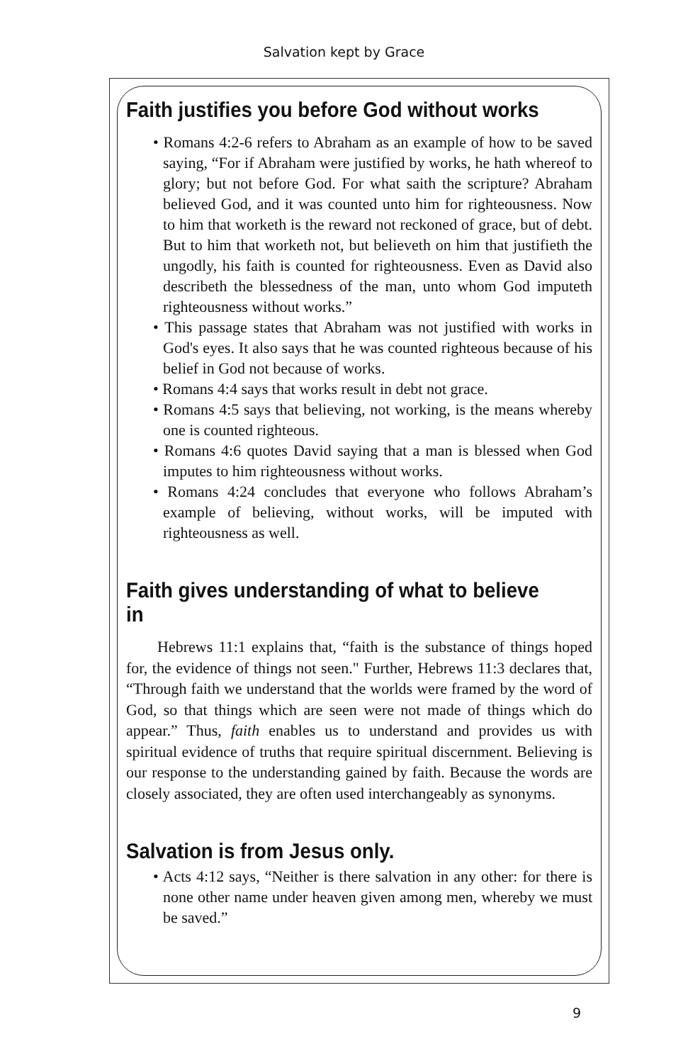Salvation kept by Grace
Faith justifies you before God without works
• Romans 4:2-6 refers to Abraham as an example of how to be saved saying, “For if Abraham were justified by works, he hath whereof to glory; but not before God. For what saith the scripture? Abraham believed God, and it was counted unto him for righteousness. Now to him that worketh is the reward not reckoned of grace, but of debt. But to him that worketh not, but believeth on him that justifieth the ungodly, his faith is counted for righteousness. Even as David also describeth the blessedness of the man, unto whom God imputeth righteousness without works.”
• This passage states that Abraham was not justified with works in God's eyes. It also says that he was counted righteous because of his belief in God not because of works.
• Romans 4:4 says that works result in debt not grace.
• Romans 4:5 says that believing, not working, is the means whereby one is counted righteous.
• Romans 4:6 quotes David saying that a man is blessed when God imputes to him righteousness without works.
• Romans 4:24 concludes that everyone who follows Abraham’s example of believing, without works, will be imputed with righteousness as well.
Faith gives understanding of what to believe in
Hebrews 11:1 explains that, “faith is the substance of things hoped for, the evidence of things not seen." Further, Hebrews 11:3 declares that, “Through faith we understand that the worlds were framed by the word of God, so that things which are seen were not made of things which do appear.” Thus, faith enables us to understand and provides us with spiritual evidence of truths that require spiritual discernment. Believing is our response to the understanding gained by faith. Because the words are closely associated, they are often used interchangeably as synonyms.
Salvation is from Jesus only.
• Acts 4:12 says, “Neither is there salvation in any other: for there is none other name under heaven given among men, whereby we must be saved.”
9